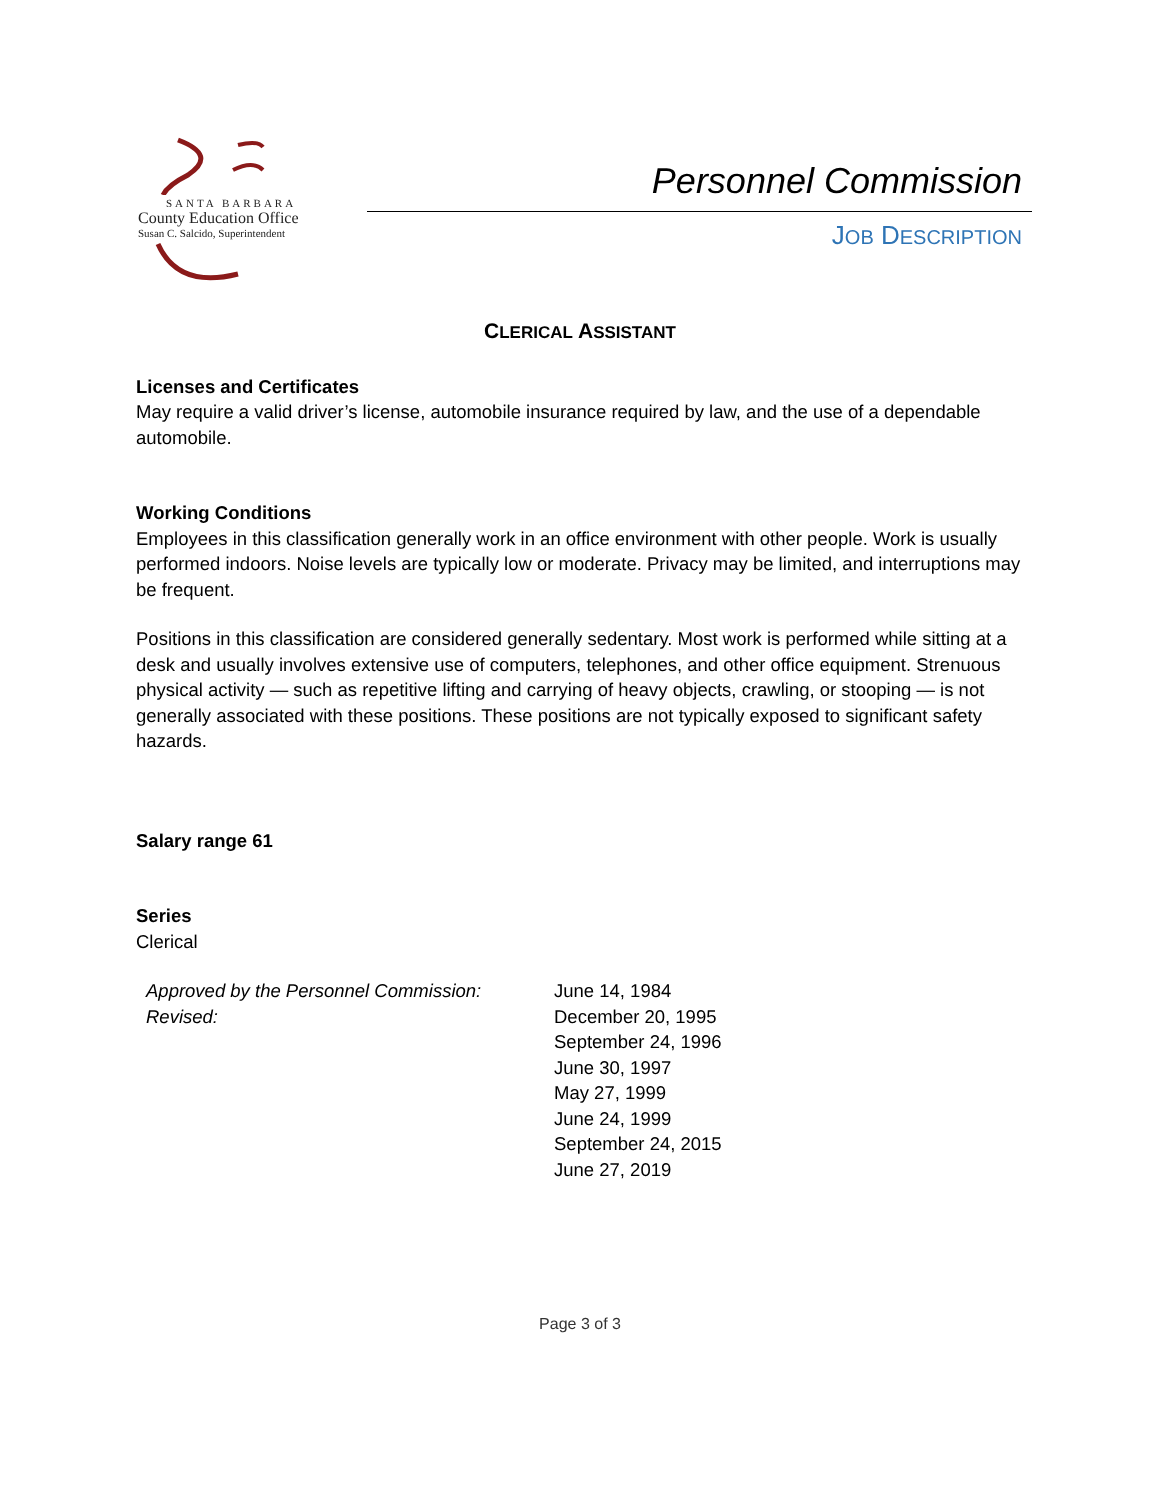SANTA BARBARA
County Education Office
Susan C. Salcido, Superintendent
Personnel Commission
JOB DESCRIPTION
CLERICAL ASSISTANT
Licenses and Certificates
May require a valid driver’s license, automobile insurance required by law, and the use of a dependable automobile.
Working Conditions
Employees in this classification generally work in an office environment with other people. Work is usually performed indoors. Noise levels are typically low or moderate. Privacy may be limited, and interruptions may be frequent.
Positions in this classification are considered generally sedentary. Most work is performed while sitting at a desk and usually involves extensive use of computers, telephones, and other office equipment. Strenuous physical activity — such as repetitive lifting and carrying of heavy objects, crawling, or stooping — is not generally associated with these positions. These positions are not typically exposed to significant safety hazards.
Salary range 61
Series
Clerical
Approved by the Personnel Commission:
Revised:
June 14, 1984
December 20, 1995
September 24, 1996
June 30, 1997
May 27, 1999
June 24, 1999
September 24, 2015
June 27, 2019
Page 3 of 3